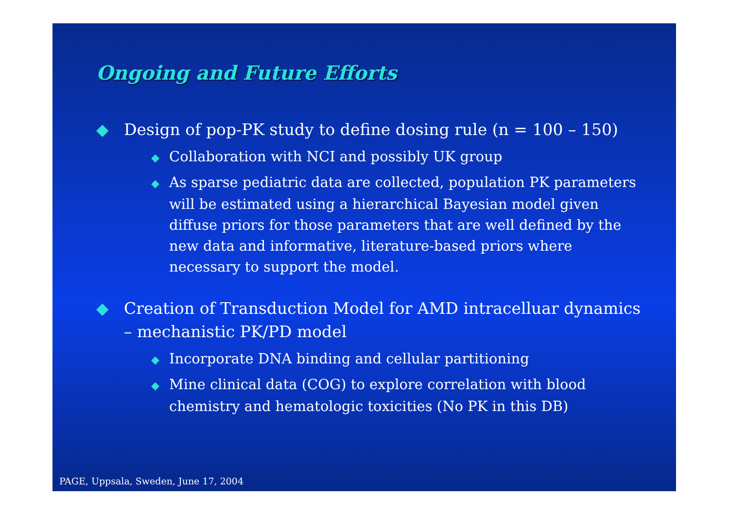Ongoing and Future Efforts
◆ Design of pop-PK study to define dosing rule (n = 100 – 150)
◆ Collaboration with NCI and possibly UK group
◆ As sparse pediatric data are collected, population PK parameters will be estimated using a hierarchical Bayesian model given diffuse priors for those parameters that are well defined by the new data and informative, literature-based priors where necessary to support the model.
◆ Creation of Transduction Model for AMD intracelluar dynamics – mechanistic PK/PD model
◆ Incorporate DNA binding and cellular partitioning
◆ Mine clinical data (COG) to explore correlation with blood chemistry and hematologic toxicities (No PK in this DB)
PAGE, Uppsala, Sweden, June 17, 2004